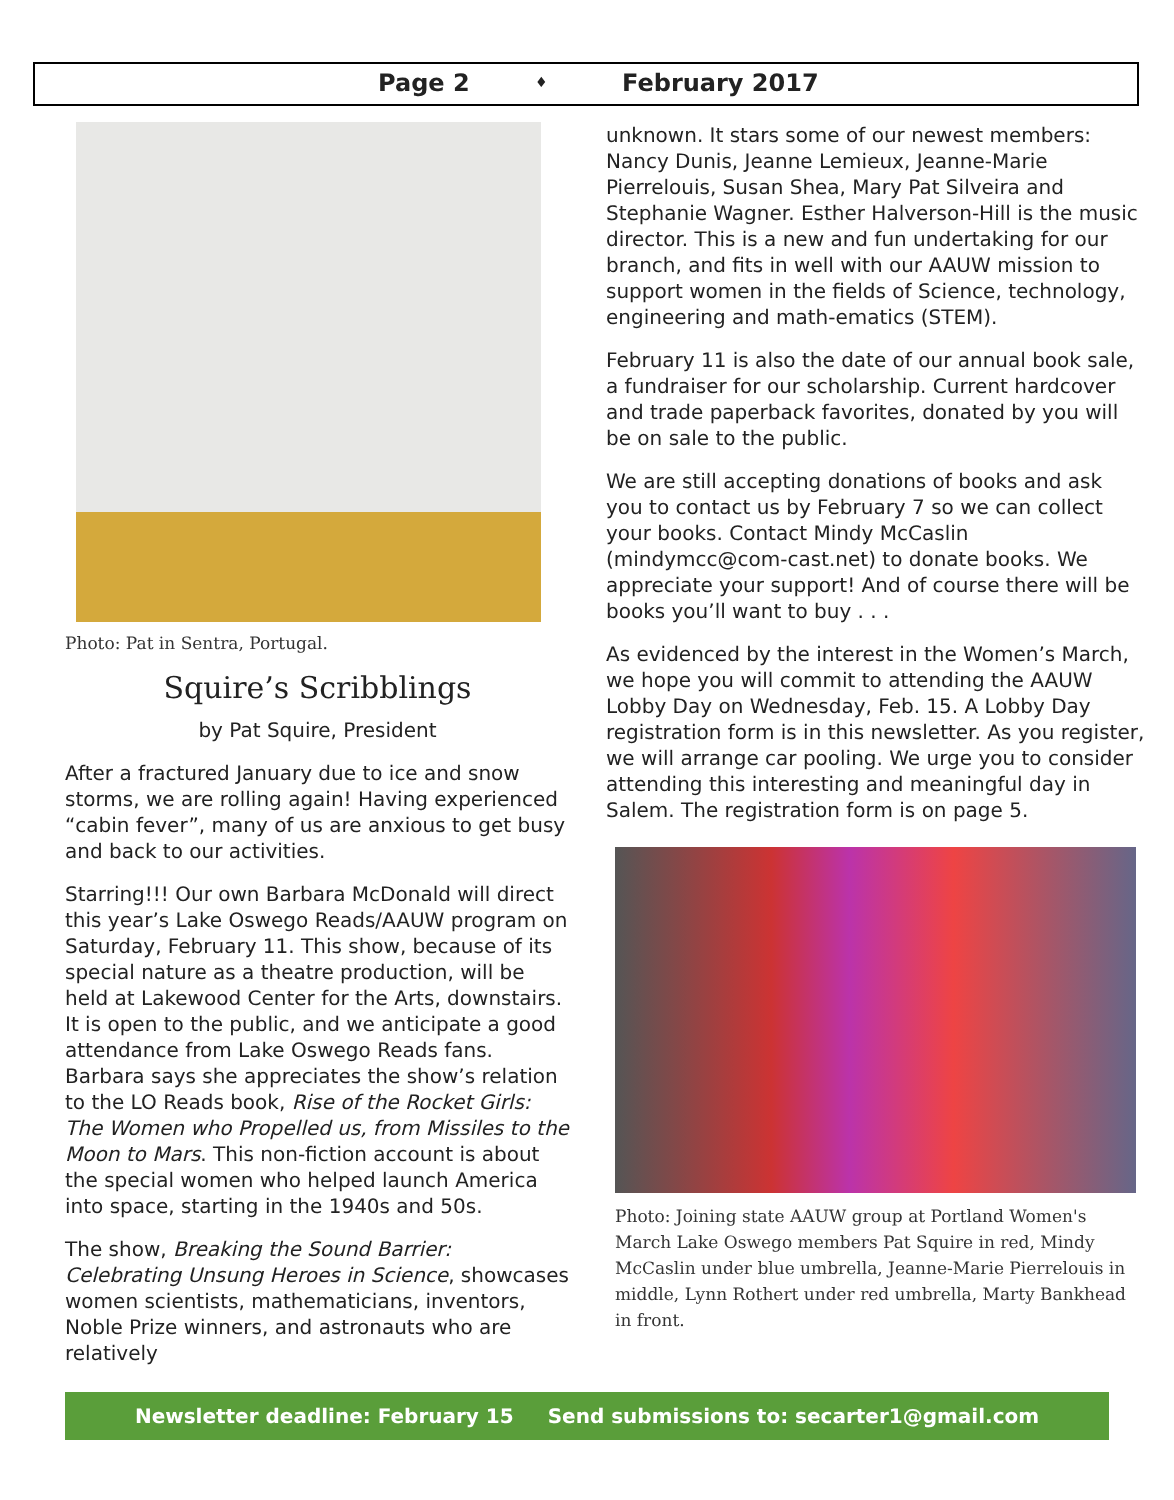Page 2 ♦ February 2017
Photo: Pat in Sentra, Portugal.
Squire’s Scribblings
by Pat Squire, President
After a fractured January due to ice and snow storms, we are rolling again! Having experienced “cabin fever”, many of us are anxious to get busy and back to our activities.
Starring!!! Our own Barbara McDonald will direct this year’s Lake Oswego Reads/AAUW program on Saturday, February 11. This show, because of its special nature as a theatre production, will be held at Lakewood Center for the Arts, downstairs. It is open to the public, and we anticipate a good attendance from Lake Oswego Reads fans. Barbara says she appreciates the show’s relation to the LO Reads book, Rise of the Rocket Girls: The Women who Propelled us, from Missiles to the Moon to Mars. This non-fiction account is about the special women who helped launch America into space, starting in the 1940s and 50s.
The show, Breaking the Sound Barrier: Celebrating Unsung Heroes in Science, showcases women scientists, mathematicians, inventors, Noble Prize winners, and astronauts who are relatively
unknown. It stars some of our newest members: Nancy Dunis, Jeanne Lemieux, Jeanne-Marie Pierrelouis, Susan Shea, Mary Pat Silveira and Stephanie Wagner. Esther Halverson-Hill is the music director. This is a new and fun undertaking for our branch, and fits in well with our AAUW mission to support women in the fields of Science, technology, engineering and math-ematics (STEM).
February 11 is also the date of our annual book sale, a fundraiser for our scholarship. Current hardcover and trade paperback favorites, donated by you will be on sale to the public.
We are still accepting donations of books and ask you to contact us by February 7 so we can collect your books. Contact Mindy McCaslin (mindymcc@com-cast.net) to donate books. We appreciate your support! And of course there will be books you’ll want to buy . . .
As evidenced by the interest in the Women’s March, we hope you will commit to attending the AAUW Lobby Day on Wednesday, Feb. 15. A Lobby Day registration form is in this newsletter. As you register, we will arrange car pooling. We urge you to consider attending this interesting and meaningful day in Salem. The registration form is on page 5.
Photo: Joining state AAUW group at Portland Women's March Lake Oswego members Pat Squire in red, Mindy McCaslin under blue umbrella, Jeanne-Marie Pierrelouis in middle, Lynn Rothert under red umbrella, Marty Bankhead in front.
Newsletter deadline: February 15 Send submissions to: secarter1@gmail.com